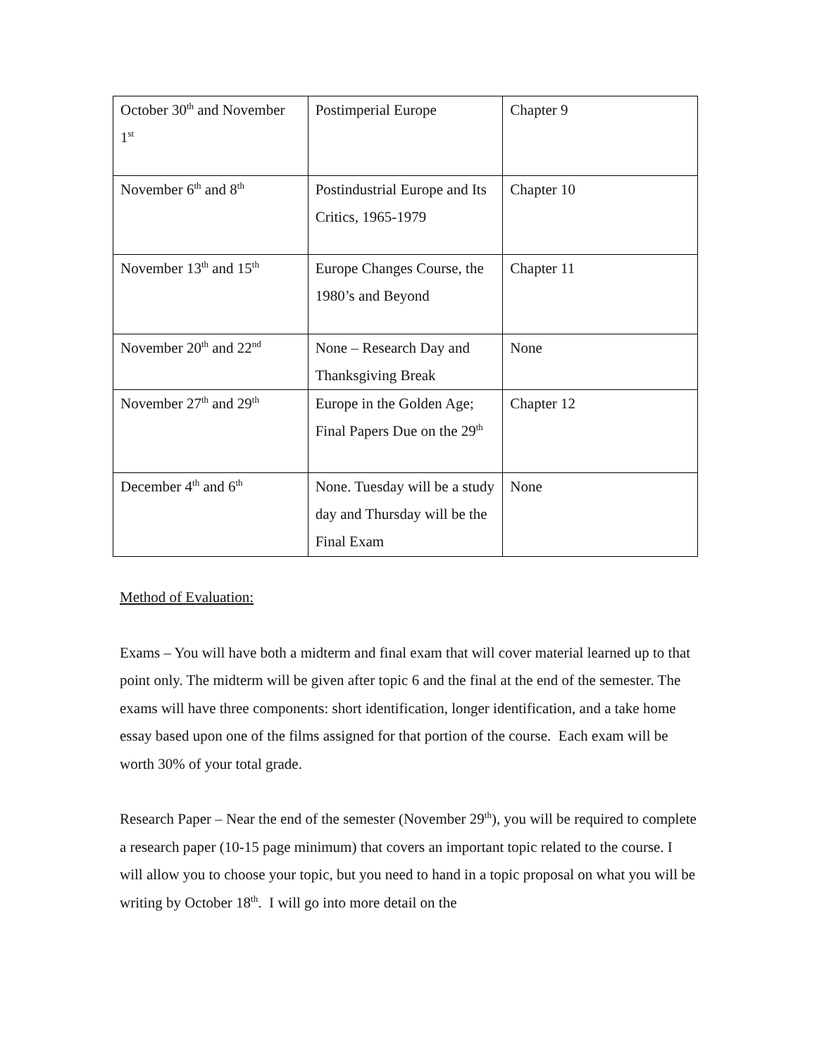| October 30<sup>th</sup> and November 1<sup>st</sup> | Postimperial Europe | Chapter 9 |
| November 6<sup>th</sup> and 8<sup>th</sup> | Postindustrial Europe and Its Critics, 1965-1979 | Chapter 10 |
| November 13<sup>th</sup> and 15<sup>th</sup> | Europe Changes Course, the 1980’s and Beyond | Chapter 11 |
| November 20<sup>th</sup> and 22<sup>nd</sup> | None – Research Day and Thanksgiving Break | None |
| November 27<sup>th</sup> and 29<sup>th</sup> | Europe in the Golden Age; Final Papers Due on the 29<sup>th</sup> | Chapter 12 |
| December 4<sup>th</sup> and 6<sup>th</sup> | None. Tuesday will be a study day and Thursday will be the Final Exam | None |
Method of Evaluation:
Exams – You will have both a midterm and final exam that will cover material learned up to that point only. The midterm will be given after topic 6 and the final at the end of the semester. The exams will have three components: short identification, longer identification, and a take home essay based upon one of the films assigned for that portion of the course. Each exam will be worth 30% of your total grade.
Research Paper – Near the end of the semester (November 29<sup>th</sup>), you will be required to complete a research paper (10-15 page minimum) that covers an important topic related to the course. I will allow you to choose your topic, but you need to hand in a topic proposal on what you will be writing by October 18<sup>th</sup>. I will go into more detail on the